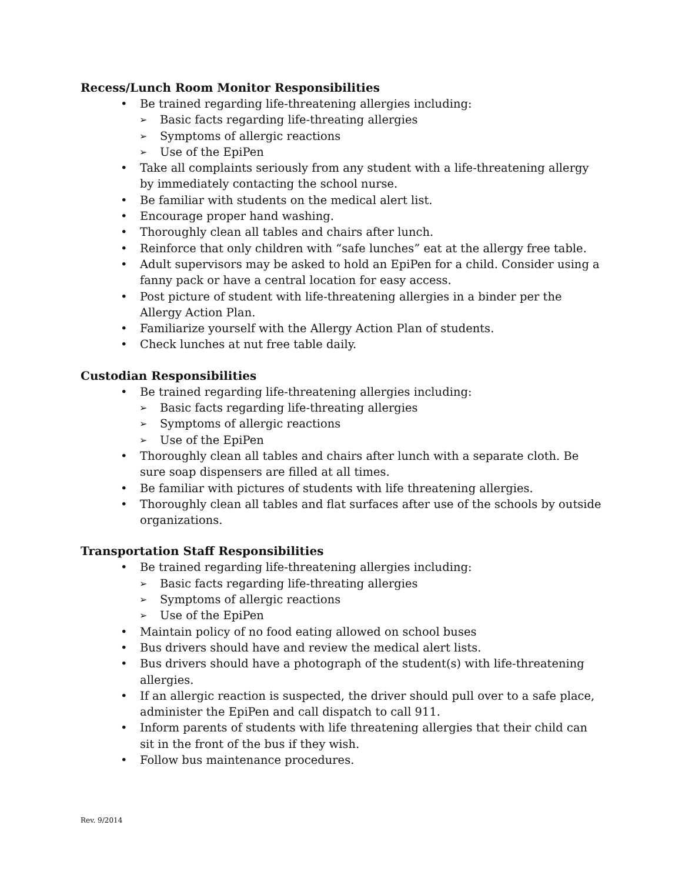Recess/Lunch Room Monitor Responsibilities
• Be trained regarding life-threatening allergies including:
➢ Basic facts regarding life-threating allergies
➢ Symptoms of allergic reactions
➢ Use of the EpiPen
• Take all complaints seriously from any student with a life-threatening allergy by immediately contacting the school nurse.
• Be familiar with students on the medical alert list.
• Encourage proper hand washing.
• Thoroughly clean all tables and chairs after lunch.
• Reinforce that only children with “safe lunches” eat at the allergy free table.
• Adult supervisors may be asked to hold an EpiPen for a child. Consider using a fanny pack or have a central location for easy access.
• Post picture of student with life-threatening allergies in a binder per the Allergy Action Plan.
• Familiarize yourself with the Allergy Action Plan of students.
• Check lunches at nut free table daily.
Custodian Responsibilities
• Be trained regarding life-threatening allergies including:
➢ Basic facts regarding life-threating allergies
➢ Symptoms of allergic reactions
➢ Use of the EpiPen
• Thoroughly clean all tables and chairs after lunch with a separate cloth. Be sure soap dispensers are filled at all times.
• Be familiar with pictures of students with life threatening allergies.
• Thoroughly clean all tables and flat surfaces after use of the schools by outside organizations.
Transportation Staff Responsibilities
• Be trained regarding life-threatening allergies including:
➢ Basic facts regarding life-threating allergies
➢ Symptoms of allergic reactions
➢ Use of the EpiPen
• Maintain policy of no food eating allowed on school buses
• Bus drivers should have and review the medical alert lists.
• Bus drivers should have a photograph of the student(s) with life-threatening allergies.
• If an allergic reaction is suspected, the driver should pull over to a safe place, administer the EpiPen and call dispatch to call 911.
• Inform parents of students with life threatening allergies that their child can sit in the front of the bus if they wish.
• Follow bus maintenance procedures.
Rev. 9/2014